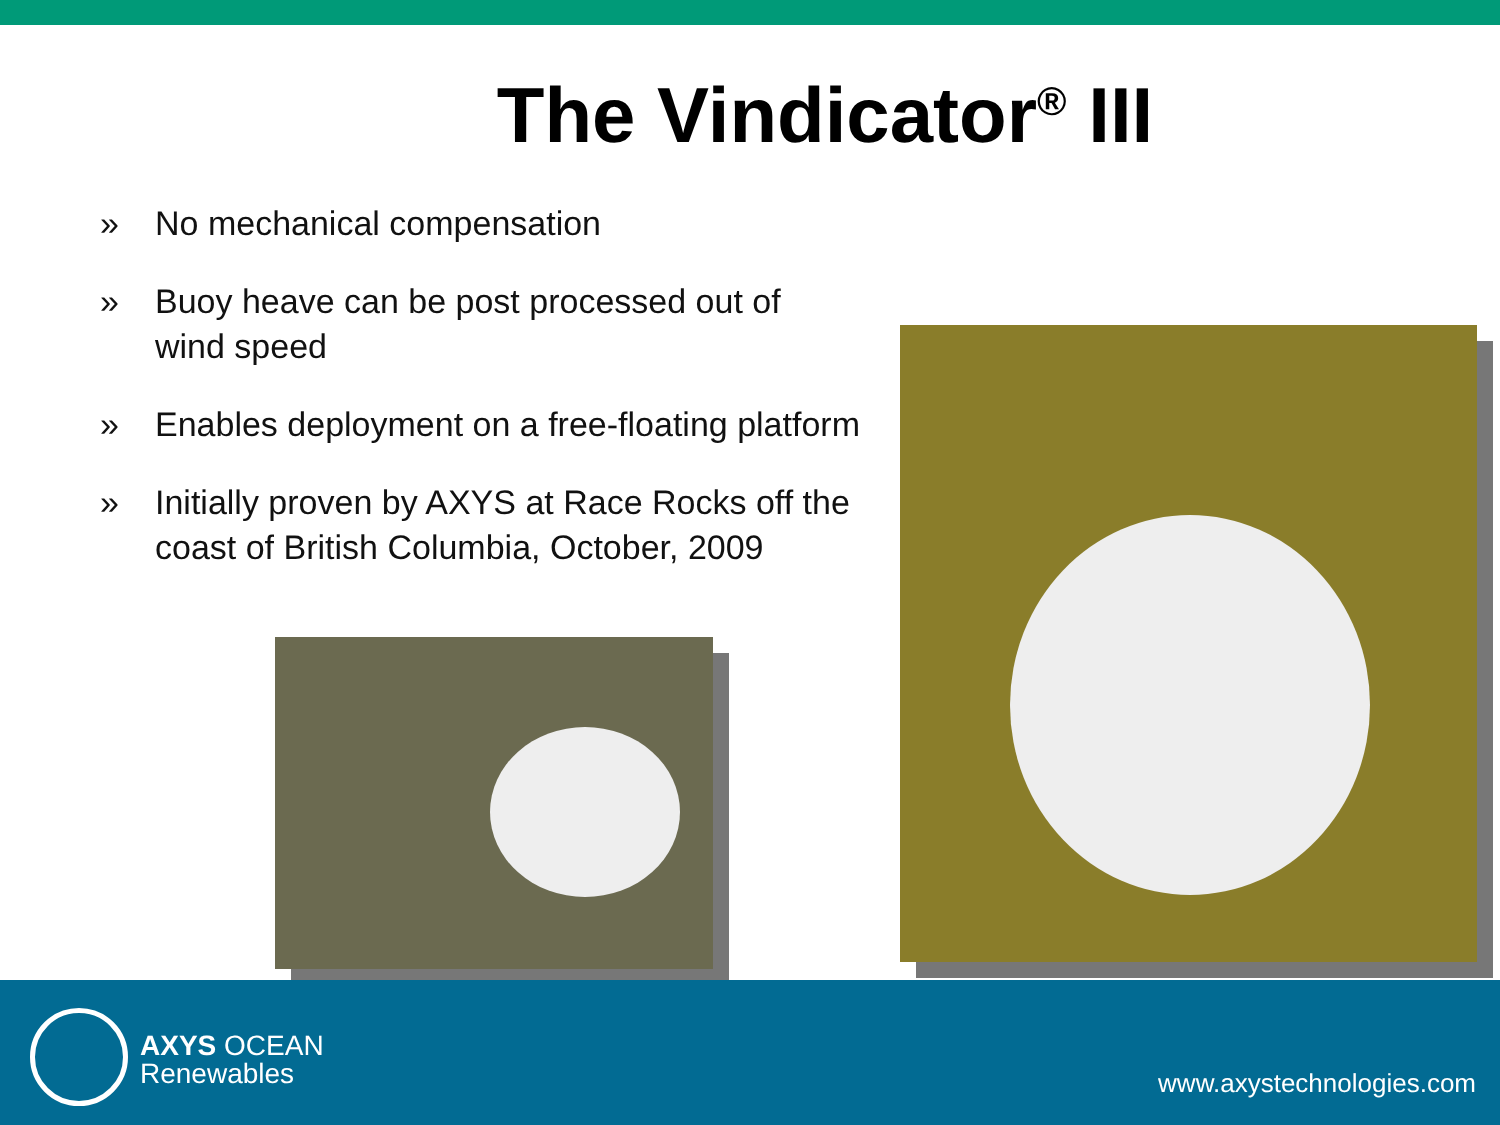The Vindicator<sup>®</sup> III
» No mechanical compensation
» Buoy heave can be post processed out of wind speed
» Enables deployment on a free-floating platform
» Initially proven by AXYS at Race Rocks off the coast of British Columbia, October, 2009
AXYS OCEAN
Renewables
www.axystechnologies.com